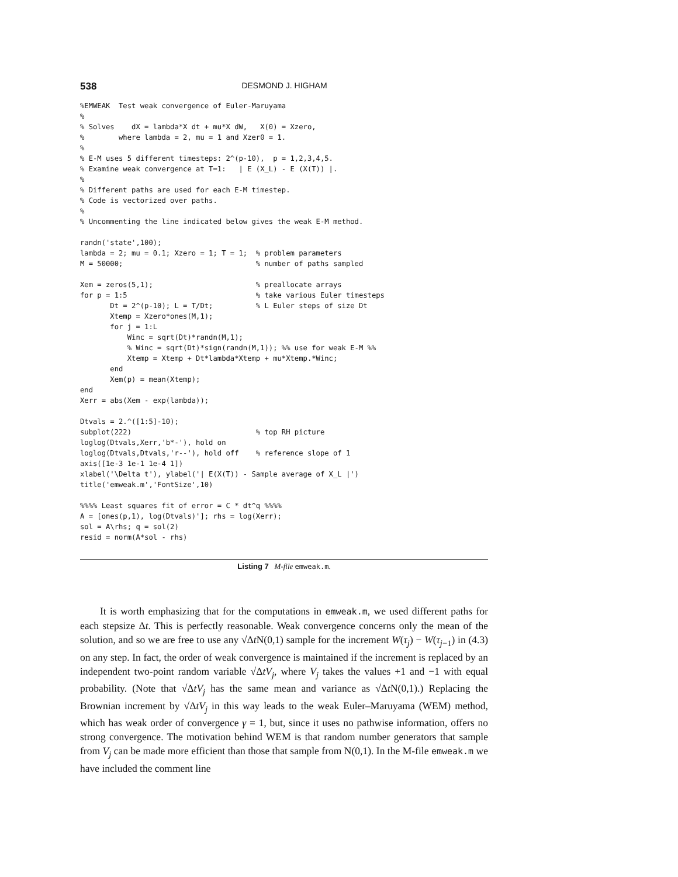538 DESMOND J. HIGHAM
%EMWEAK  Test weak convergence of Euler-Maruyama
%
% Solves    dX = lambda*X dt + mu*X dW,   X(0) = Xzero,
%        where lambda = 2, mu = 1 and Xzer0 = 1.
%
% E-M uses 5 different timesteps: 2^(p-10),  p = 1,2,3,4,5.
% Examine weak convergence at T=1:   | E (X_L) - E (X(T)) |.
%
% Different paths are used for each E-M timestep.
% Code is vectorized over paths.
%
% Uncommenting the line indicated below gives the weak E-M method.

randn('state',100);
lambda = 2; mu = 0.1; Xzero = 1; T = 1;  % problem parameters
M = 50000;                               % number of paths sampled

Xem = zeros(5,1);                        % preallocate arrays
for p = 1:5                              % take various Euler timesteps
       Dt = 2^(p-10); L = T/Dt;          % L Euler steps of size Dt
       Xtemp = Xzero*ones(M,1);
       for j = 1:L
           Winc = sqrt(Dt)*randn(M,1);
           % Winc = sqrt(Dt)*sign(randn(M,1)); %% use for weak E-M %%
           Xtemp = Xtemp + Dt*lambda*Xtemp + mu*Xtemp.*Winc;
       end
       Xem(p) = mean(Xtemp);
end
Xerr = abs(Xem - exp(lambda));

Dtvals = 2.^([1:5]-10);
subplot(222)                             % top RH picture
loglog(Dtvals,Xerr,'b*-'), hold on
loglog(Dtvals,Dtvals,'r--'), hold off    % reference slope of 1
axis([1e-3 1e-1 1e-4 1])
xlabel('\Delta t'), ylabel('| E(X(T)) - Sample average of X_L |')
title('emweak.m','FontSize',10)

%%%% Least squares fit of error = C * dt^q %%%%
A = [ones(p,1), log(Dtvals)']; rhs = log(Xerr);
sol = A\rhs; q = sol(2)
resid = norm(A*sol - rhs)
Listing 7 M-file emweak.m.
It is worth emphasizing that for the computations in emweak.m, we used different paths for each stepsize Δt. This is perfectly reasonable. Weak convergence concerns only the mean of the solution, and so we are free to use any √Δt N(0,1) sample for the increment W(τ<sub>j</sub>) − W(τ<sub>j−1</sub>) in (4.3) on any step. In fact, the order of weak convergence is maintained if the increment is replaced by an independent two-point random variable √ΔtV<sub>j</sub>, where V<sub>j</sub> takes the values +1 and −1 with equal probability. (Note that √ΔtV<sub>j</sub> has the same mean and variance as √Δt N(0,1).) Replacing the Brownian increment by √ΔtV<sub>j</sub> in this way leads to the weak Euler–Maruyama (WEM) method, which has weak order of convergence γ = 1, but, since it uses no pathwise information, offers no strong convergence. The motivation behind WEM is that random number generators that sample from V<sub>j</sub> can be made more efficient than those that sample from N(0,1). In the M-file emweak.m we have included the comment line